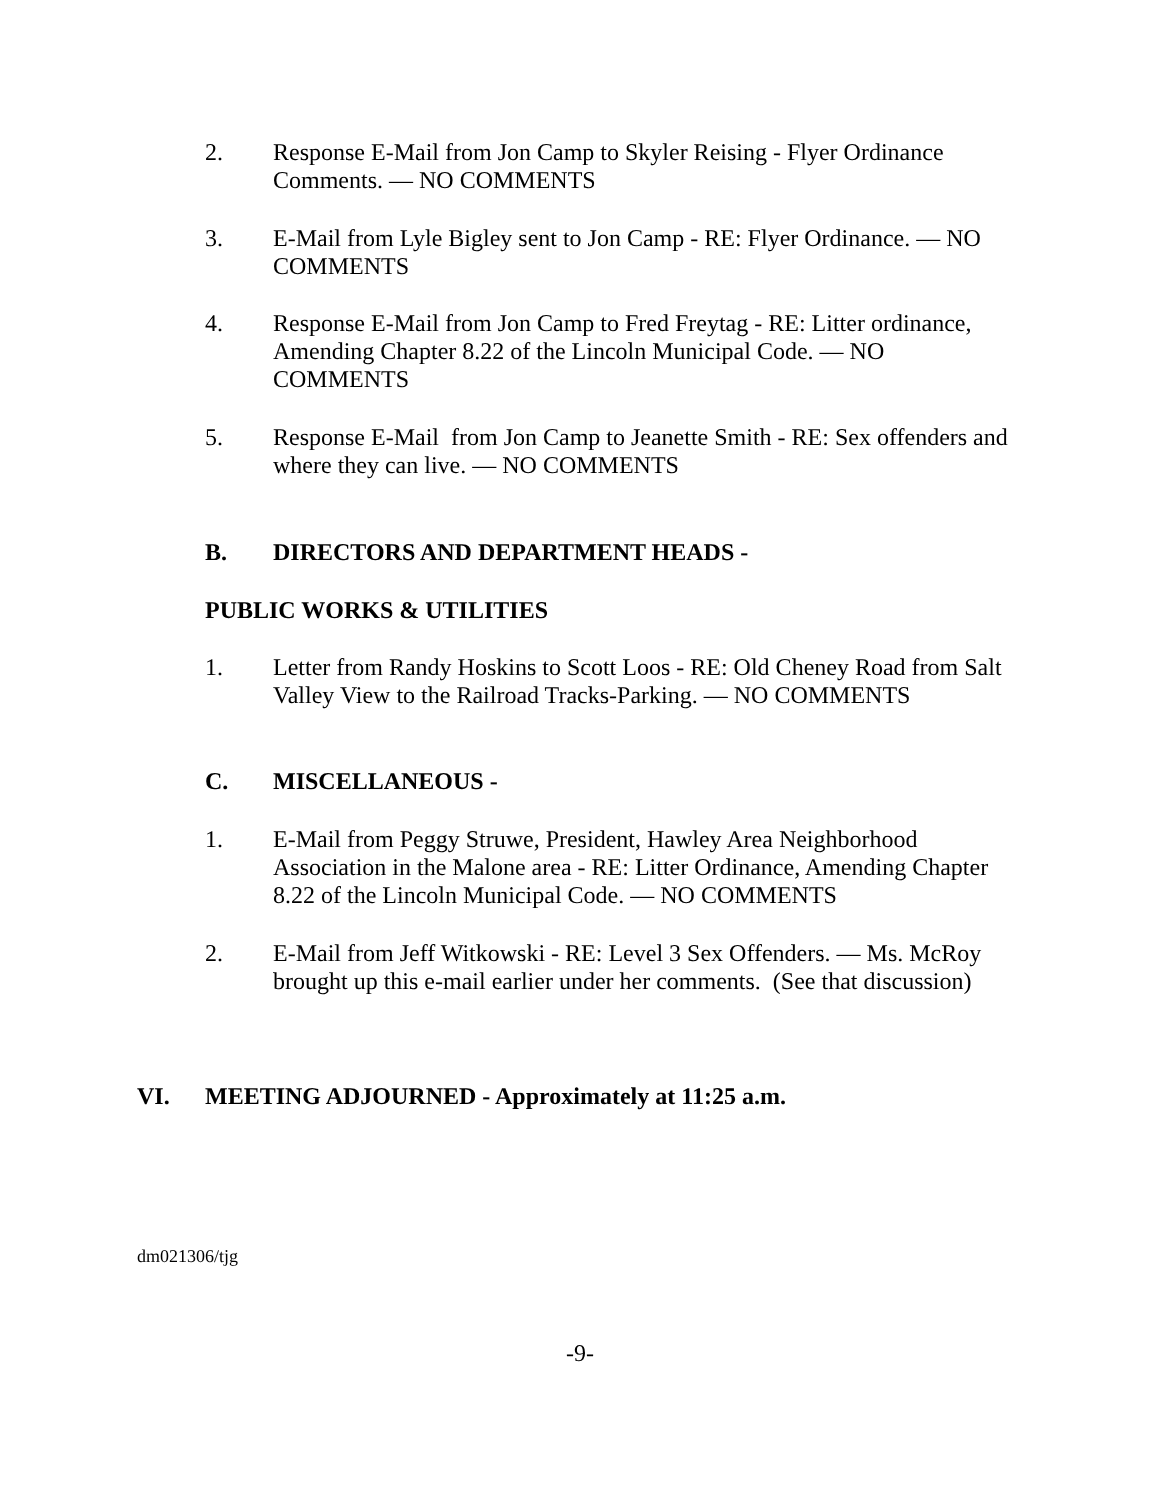2. Response E-Mail from Jon Camp to Skyler Reising - Flyer Ordinance Comments. — NO COMMENTS
3. E-Mail from Lyle Bigley sent to Jon Camp - RE: Flyer Ordinance. — NO COMMENTS
4. Response E-Mail from Jon Camp to Fred Freytag - RE: Litter ordinance, Amending Chapter 8.22 of the Lincoln Municipal Code. — NO COMMENTS
5. Response E-Mail from Jon Camp to Jeanette Smith - RE: Sex offenders and where they can live. — NO COMMENTS
B. DIRECTORS AND DEPARTMENT HEADS -
PUBLIC WORKS & UTILITIES
1. Letter from Randy Hoskins to Scott Loos - RE: Old Cheney Road from Salt Valley View to the Railroad Tracks-Parking. — NO COMMENTS
C. MISCELLANEOUS -
1. E-Mail from Peggy Struwe, President, Hawley Area Neighborhood Association in the Malone area - RE: Litter Ordinance, Amending Chapter 8.22 of the Lincoln Municipal Code. — NO COMMENTS
2. E-Mail from Jeff Witkowski - RE: Level 3 Sex Offenders. — Ms. McRoy brought up this e-mail earlier under her comments. (See that discussion)
VI. MEETING ADJOURNED - Approximately at 11:25 a.m.
dm021306/tjg
-9-